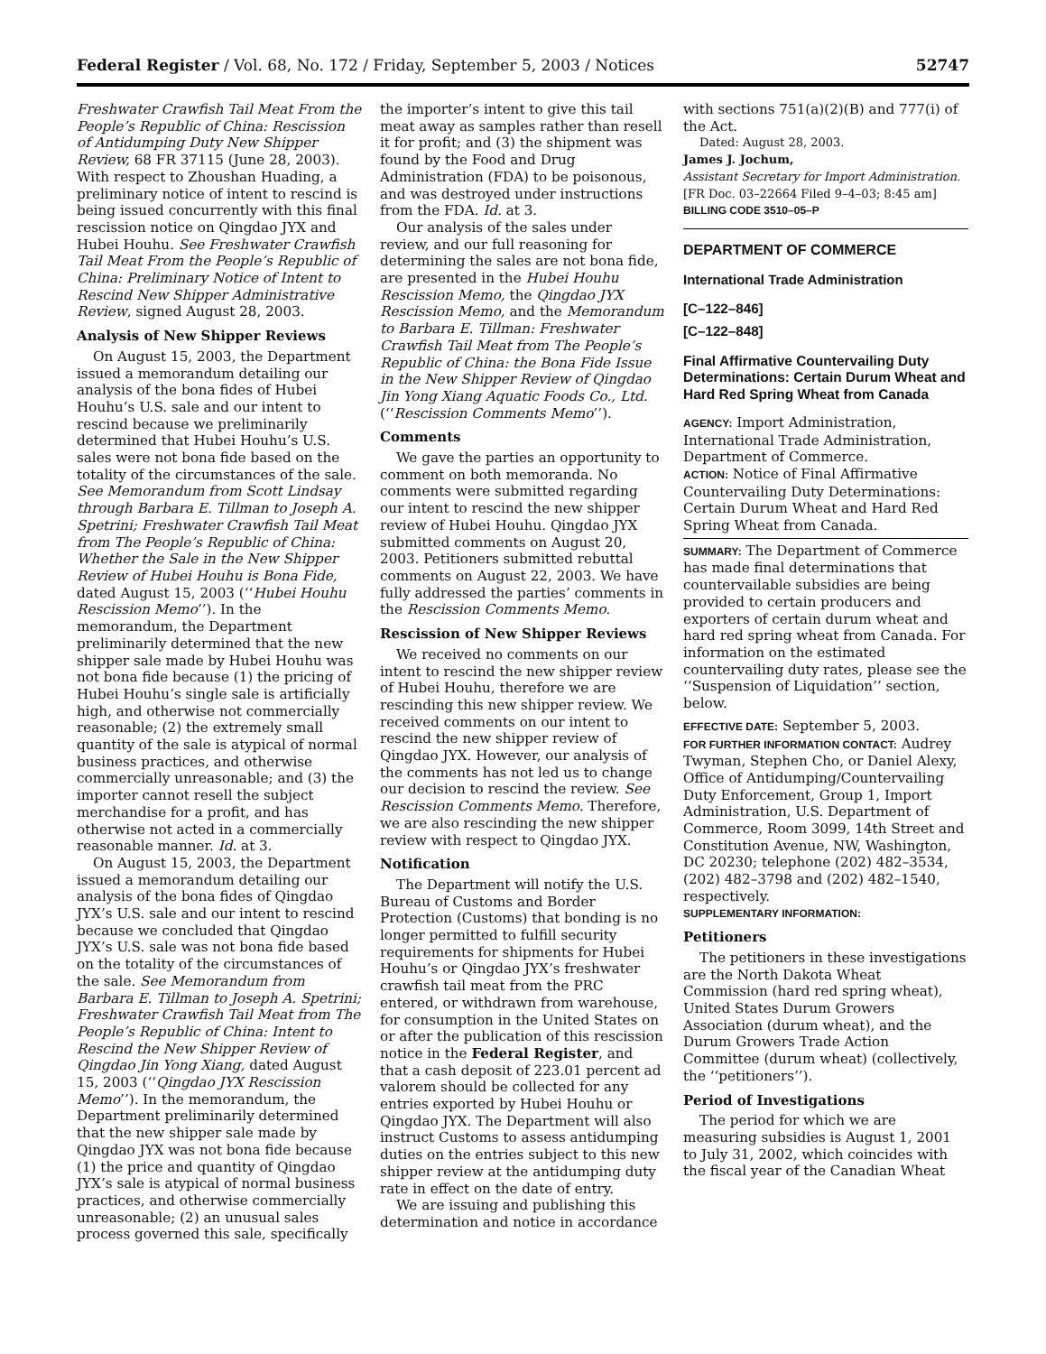Federal Register / Vol. 68, No. 172 / Friday, September 5, 2003 / Notices 52747
Freshwater Crawfish Tail Meat From the People’s Republic of China: Rescission of Antidumping Duty New Shipper Review, 68 FR 37115 (June 28, 2003). With respect to Zhoushan Huading, a preliminary notice of intent to rescind is being issued concurrently with this final rescission notice on Qingdao JYX and Hubei Houhu. See Freshwater Crawfish Tail Meat From the People’s Republic of China: Preliminary Notice of Intent to Rescind New Shipper Administrative Review, signed August 28, 2003.
Analysis of New Shipper Reviews
On August 15, 2003, the Department issued a memorandum detailing our analysis of the bona fides of Hubei Houhu’s U.S. sale and our intent to rescind because we preliminarily determined that Hubei Houhu’s U.S. sales were not bona fide based on the totality of the circumstances of the sale. See Memorandum from Scott Lindsay through Barbara E. Tillman to Joseph A. Spetrini; Freshwater Crawfish Tail Meat from The People’s Republic of China: Whether the Sale in the New Shipper Review of Hubei Houhu is Bona Fide, dated August 15, 2003 (‘‘Hubei Houhu Rescission Memo’’). In the memorandum, the Department preliminarily determined that the new shipper sale made by Hubei Houhu was not bona fide because (1) the pricing of Hubei Houhu’s single sale is artificially high, and otherwise not commercially reasonable; (2) the extremely small quantity of the sale is atypical of normal business practices, and otherwise commercially unreasonable; and (3) the importer cannot resell the subject merchandise for a profit, and has otherwise not acted in a commercially reasonable manner. Id. at 3.
On August 15, 2003, the Department issued a memorandum detailing our analysis of the bona fides of Qingdao JYX’s U.S. sale and our intent to rescind because we concluded that Qingdao JYX’s U.S. sale was not bona fide based on the totality of the circumstances of the sale. See Memorandum from Barbara E. Tillman to Joseph A. Spetrini; Freshwater Crawfish Tail Meat from The People’s Republic of China: Intent to Rescind the New Shipper Review of Qingdao Jin Yong Xiang, dated August 15, 2003 (‘‘Qingdao JYX Rescission Memo’’). In the memorandum, the Department preliminarily determined that the new shipper sale made by Qingdao JYX was not bona fide because (1) the price and quantity of Qingdao JYX’s sale is atypical of normal business practices, and otherwise commercially unreasonable; (2) an unusual sales process governed this sale, specifically
the importer’s intent to give this tail meat away as samples rather than resell it for profit; and (3) the shipment was found by the Food and Drug Administration (FDA) to be poisonous, and was destroyed under instructions from the FDA. Id. at 3.
Our analysis of the sales under review, and our full reasoning for determining the sales are not bona fide, are presented in the Hubei Houhu Rescission Memo, the Qingdao JYX Rescission Memo, and the Memorandum to Barbara E. Tillman: Freshwater Crawfish Tail Meat from The People’s Republic of China: the Bona Fide Issue in the New Shipper Review of Qingdao Jin Yong Xiang Aquatic Foods Co., Ltd. (‘‘Rescission Comments Memo’’).
Comments
We gave the parties an opportunity to comment on both memoranda. No comments were submitted regarding our intent to rescind the new shipper review of Hubei Houhu. Qingdao JYX submitted comments on August 20, 2003. Petitioners submitted rebuttal comments on August 22, 2003. We have fully addressed the parties’ comments in the Rescission Comments Memo.
Rescission of New Shipper Reviews
We received no comments on our intent to rescind the new shipper review of Hubei Houhu, therefore we are rescinding this new shipper review. We received comments on our intent to rescind the new shipper review of Qingdao JYX. However, our analysis of the comments has not led us to change our decision to rescind the review. See Rescission Comments Memo. Therefore, we are also rescinding the new shipper review with respect to Qingdao JYX.
Notification
The Department will notify the U.S. Bureau of Customs and Border Protection (Customs) that bonding is no longer permitted to fulfill security requirements for shipments for Hubei Houhu’s or Qingdao JYX’s freshwater crawfish tail meat from the PRC entered, or withdrawn from warehouse, for consumption in the United States on or after the publication of this rescission notice in the Federal Register, and that a cash deposit of 223.01 percent ad valorem should be collected for any entries exported by Hubei Houhu or Qingdao JYX. The Department will also instruct Customs to assess antidumping duties on the entries subject to this new shipper review at the antidumping duty rate in effect on the date of entry.
We are issuing and publishing this determination and notice in accordance
with sections 751(a)(2)(B) and 777(i) of the Act.
Dated: August 28, 2003.
James J. Jochum,
Assistant Secretary for Import Administration.
[FR Doc. 03–22664 Filed 9–4–03; 8:45 am]
BILLING CODE 3510–05–P
DEPARTMENT OF COMMERCE
International Trade Administration
[C–122–846]
[C–122–848]
Final Affirmative Countervailing Duty Determinations: Certain Durum Wheat and Hard Red Spring Wheat from Canada
AGENCY: Import Administration, International Trade Administration, Department of Commerce.
ACTION: Notice of Final Affirmative Countervailing Duty Determinations: Certain Durum Wheat and Hard Red Spring Wheat from Canada.
SUMMARY: The Department of Commerce has made final determinations that countervailable subsidies are being provided to certain producers and exporters of certain durum wheat and hard red spring wheat from Canada. For information on the estimated countervailing duty rates, please see the ‘‘Suspension of Liquidation’’ section, below.
EFFECTIVE DATE: September 5, 2003.
FOR FURTHER INFORMATION CONTACT: Audrey Twyman, Stephen Cho, or Daniel Alexy, Office of Antidumping/Countervailing Duty Enforcement, Group 1, Import Administration, U.S. Department of Commerce, Room 3099, 14th Street and Constitution Avenue, NW, Washington, DC 20230; telephone (202) 482–3534, (202) 482–3798 and (202) 482–1540, respectively.
SUPPLEMENTARY INFORMATION:
Petitioners
The petitioners in these investigations are the North Dakota Wheat Commission (hard red spring wheat), United States Durum Growers Association (durum wheat), and the Durum Growers Trade Action Committee (durum wheat) (collectively, the ‘‘petitioners’’).
Period of Investigations
The period for which we are measuring subsidies is August 1, 2001 to July 31, 2002, which coincides with the fiscal year of the Canadian Wheat